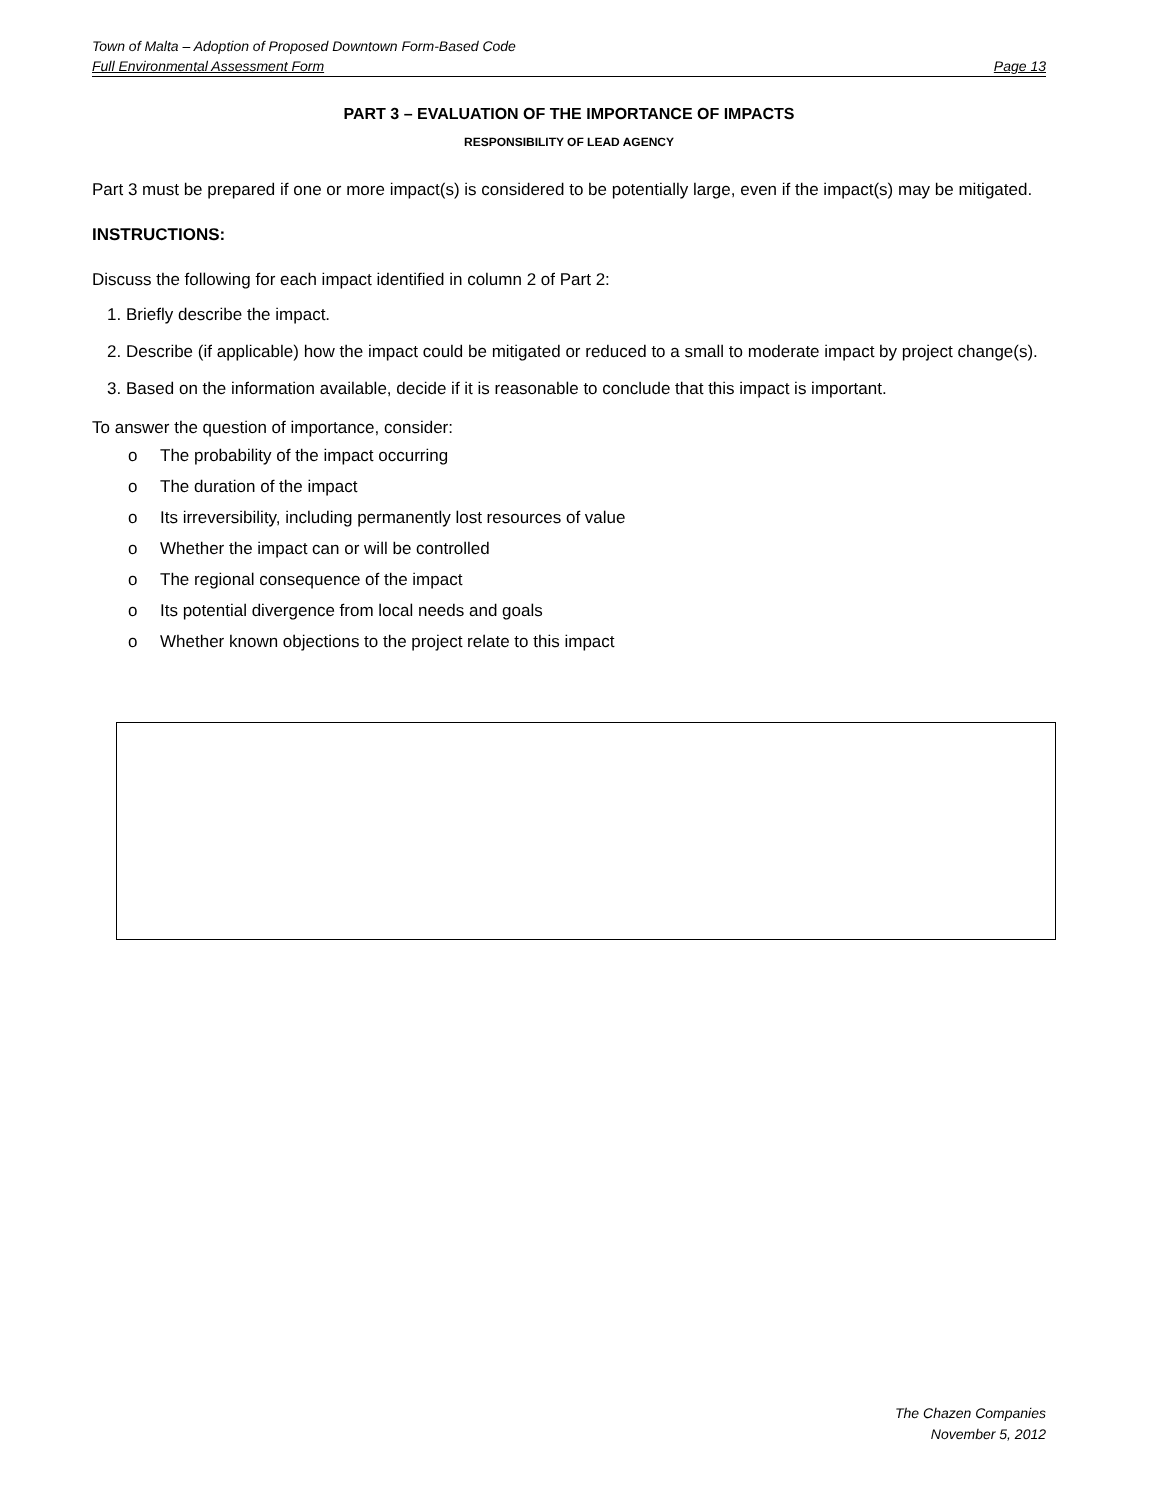Town of Malta – Adoption of Proposed Downtown Form-Based Code
Full Environmental Assessment Form Page 13
PART 3 – EVALUATION OF THE IMPORTANCE OF IMPACTS
RESPONSIBILITY OF LEAD AGENCY
Part 3 must be prepared if one or more impact(s) is considered to be potentially large, even if the impact(s) may be mitigated.
INSTRUCTIONS:
Discuss the following for each impact identified in column 2 of Part 2:
1. Briefly describe the impact.
2. Describe (if applicable) how the impact could be mitigated or reduced to a small to moderate impact by project change(s).
3. Based on the information available, decide if it is reasonable to conclude that this impact is important.
To answer the question of importance, consider:
o The probability of the impact occurring
o The duration of the impact
o Its irreversibility, including permanently lost resources of value
o Whether the impact can or will be controlled
o The regional consequence of the impact
o Its potential divergence from local needs and goals
o Whether known objections to the project relate to this impact
The Chazen Companies
November 5, 2012